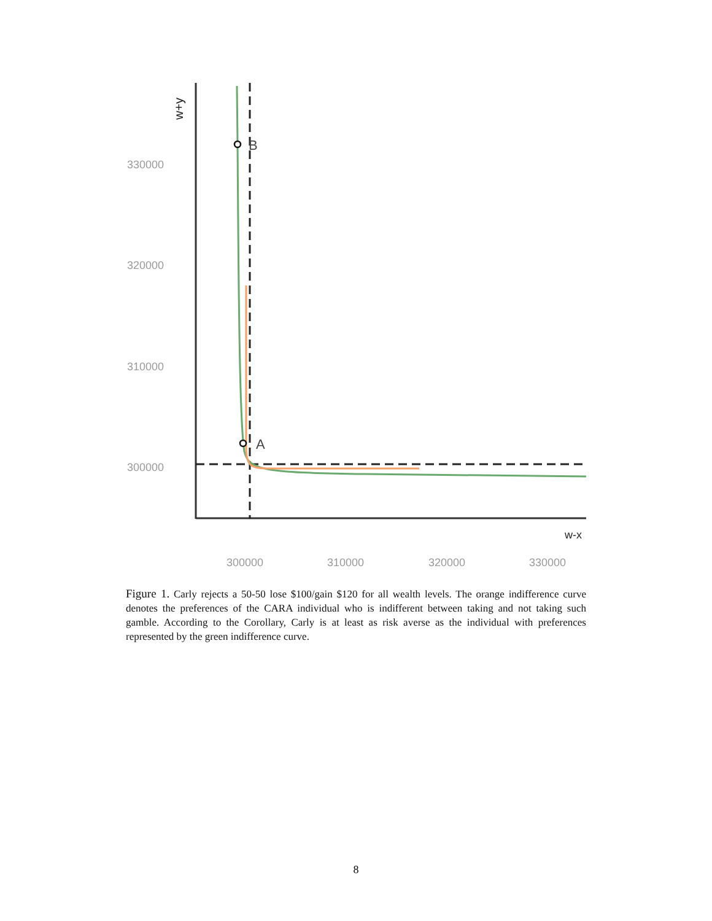B
A
330000
320000
310000
300000
300000
310000
320000
330000
w-x
w+y
Figure 1. Carly rejects a 50-50 lose $100/gain $120 for all wealth levels. The orange indifference curve denotes the preferences of the CARA individual who is indifferent between taking and not taking such gamble. According to the Corollary, Carly is at least as risk averse as the individual with preferences represented by the green indifference curve.
8